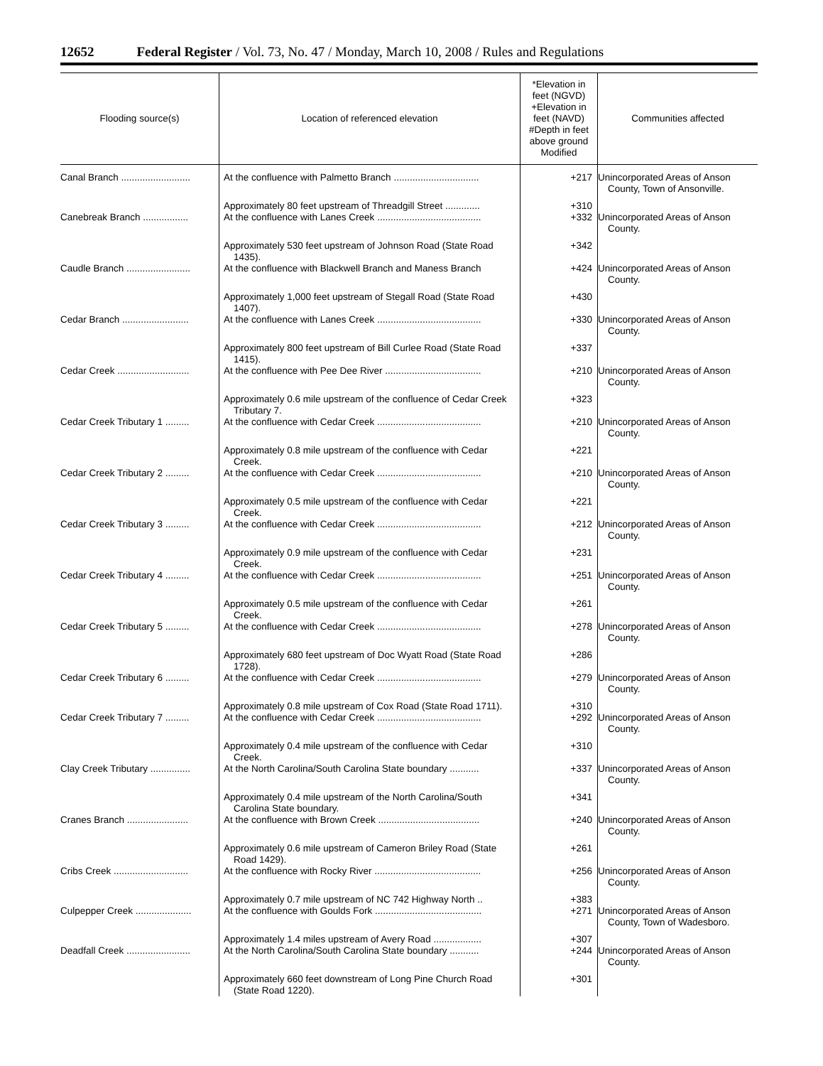12652 Federal Register / Vol. 73, No. 47 / Monday, March 10, 2008 / Rules and Regulations
| Flooding source(s) | Location of referenced elevation | *Elevation in feet (NGVD) +Elevation in feet (NAVD) #Depth in feet above ground Modified | Communities affected |
| --- | --- | --- | --- |
| Canal Branch .......................... | At the confluence with Palmetto Branch ................................ | +217 | Unincorporated Areas of Anson County, Town of Ansonville. |
| | Approximately 80 feet upstream of Threadgill Street ............. | +310 | |
| Canebreak Branch ................. | At the confluence with Lanes Creek ....................................... | +332 | Unincorporated Areas of Anson County. |
| | Approximately 530 feet upstream of Johnson Road (State Road 1435). | +342 | |
| Caudle Branch ........................ | At the confluence with Blackwell Branch and Maness Branch | +424 | Unincorporated Areas of Anson County. |
| | Approximately 1,000 feet upstream of Stegall Road (State Road 1407). | +430 | |
| Cedar Branch ......................... | At the confluence with Lanes Creek ....................................... | +330 | Unincorporated Areas of Anson County. |
| | Approximately 800 feet upstream of Bill Curlee Road (State Road 1415). | +337 | |
| Cedar Creek ........................... | At the confluence with Pee Dee River .................................... | +210 | Unincorporated Areas of Anson County. |
| | Approximately 0.6 mile upstream of the confluence of Cedar Creek Tributary 7. | +323 | |
| Cedar Creek Tributary 1 ......... | At the confluence with Cedar Creek ....................................... | +210 | Unincorporated Areas of Anson County. |
| | Approximately 0.8 mile upstream of the confluence with Cedar Creek. | +221 | |
| Cedar Creek Tributary 2 ......... | At the confluence with Cedar Creek ....................................... | +210 | Unincorporated Areas of Anson County. |
| | Approximately 0.5 mile upstream of the confluence with Cedar Creek. | +221 | |
| Cedar Creek Tributary 3 ......... | At the confluence with Cedar Creek ....................................... | +212 | Unincorporated Areas of Anson County. |
| | Approximately 0.9 mile upstream of the confluence with Cedar Creek. | +231 | |
| Cedar Creek Tributary 4 ......... | At the confluence with Cedar Creek ....................................... | +251 | Unincorporated Areas of Anson County. |
| | Approximately 0.5 mile upstream of the confluence with Cedar Creek. | +261 | |
| Cedar Creek Tributary 5 ......... | At the confluence with Cedar Creek ....................................... | +278 | Unincorporated Areas of Anson County. |
| | Approximately 680 feet upstream of Doc Wyatt Road (State Road 1728). | +286 | |
| Cedar Creek Tributary 6 ......... | At the confluence with Cedar Creek ....................................... | +279 | Unincorporated Areas of Anson County. |
| | Approximately 0.8 mile upstream of Cox Road (State Road 1711). | +310 | |
| Cedar Creek Tributary 7 ......... | At the confluence with Cedar Creek ....................................... | +292 | Unincorporated Areas of Anson County. |
| | Approximately 0.4 mile upstream of the confluence with Cedar Creek. | +310 | |
| Clay Creek Tributary ............... | At the North Carolina/South Carolina State boundary ........... | +337 | Unincorporated Areas of Anson County. |
| | Approximately 0.4 mile upstream of the North Carolina/South Carolina State boundary. | +341 | |
| Cranes Branch ....................... | At the confluence with Brown Creek ...................................... | +240 | Unincorporated Areas of Anson County. |
| | Approximately 0.6 mile upstream of Cameron Briley Road (State Road 1429). | +261 | |
| Cribs Creek ............................ | At the confluence with Rocky River ........................................ | +256 | Unincorporated Areas of Anson County. |
| | Approximately 0.7 mile upstream of NC 742 Highway North .. | +383 | |
| Culpepper Creek ..................... | At the confluence with Goulds Fork ........................................ | +271 | Unincorporated Areas of Anson County, Town of Wadesboro. |
| | Approximately 1.4 miles upstream of Avery Road .................. | +307 | |
| Deadfall Creek ........................ | At the North Carolina/South Carolina State boundary ........... | +244 | Unincorporated Areas of Anson County. |
| | Approximately 660 feet downstream of Long Pine Church Road (State Road 1220). | +301 | |